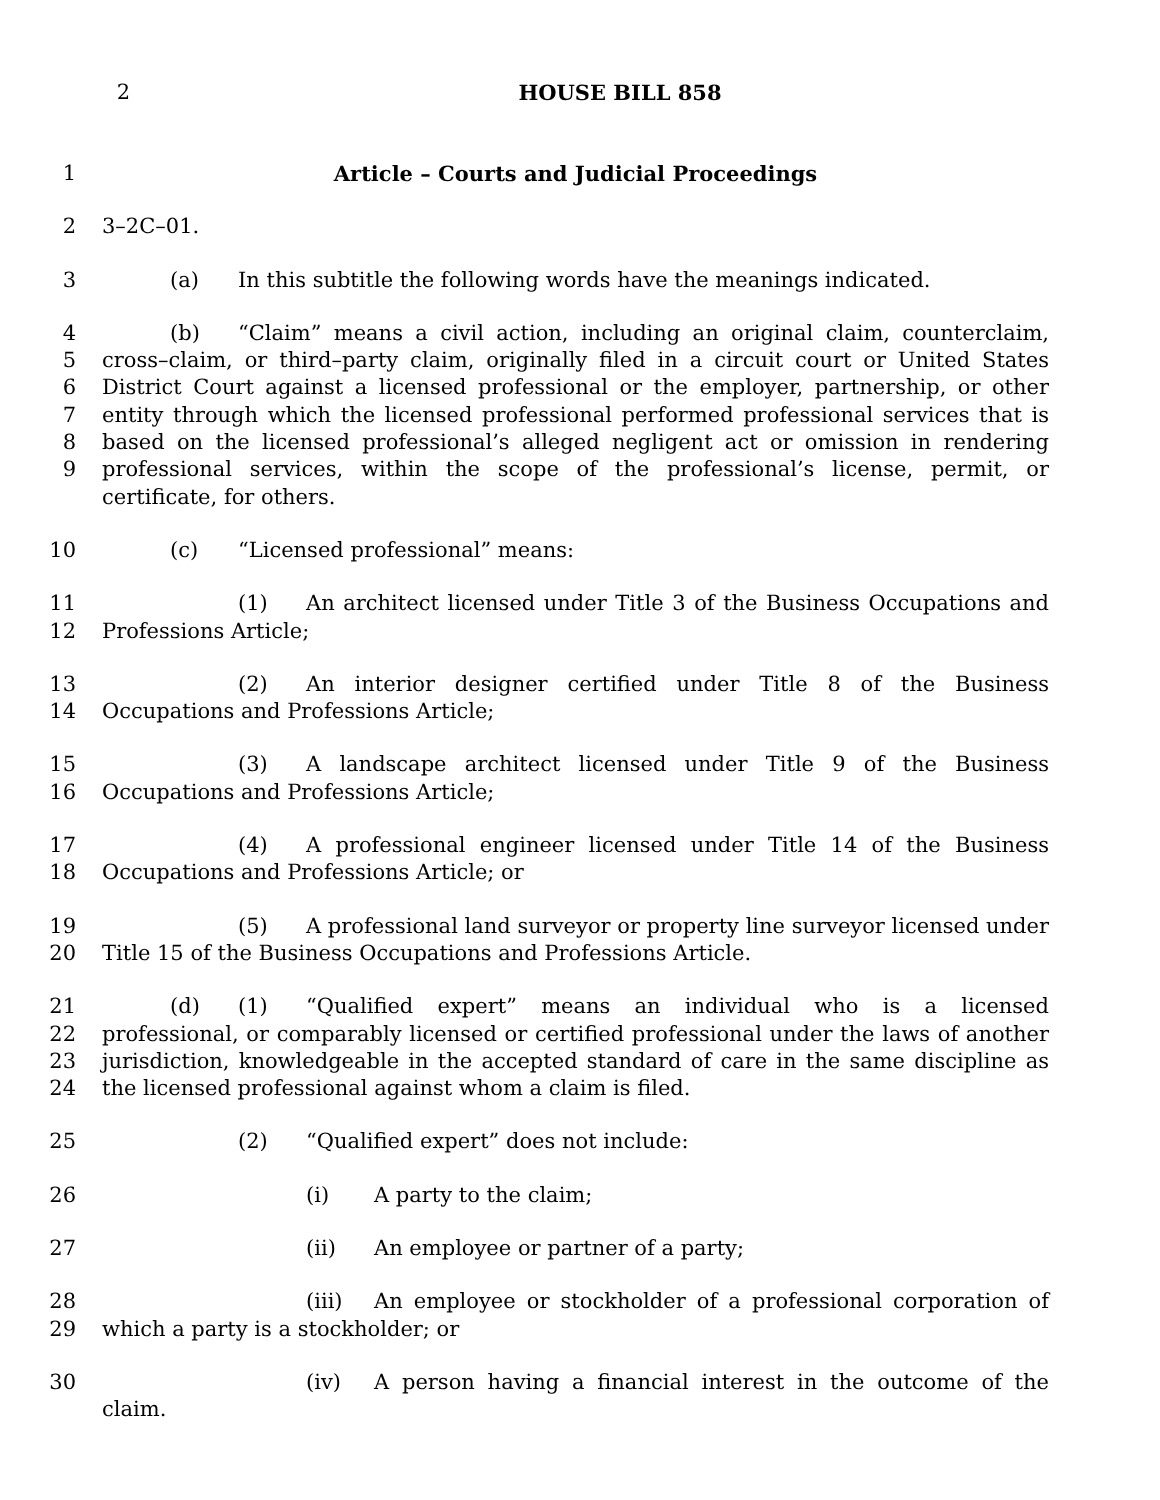2 HOUSE BILL 858
1 Article – Courts and Judicial Proceedings
2 3–2C–01.
3 (a) In this subtitle the following words have the meanings indicated.
4
5
6
7
8
9
(b) “Claim” means a civil action, including an original claim, counterclaim, cross–claim, or third–party claim, originally filed in a circuit court or United States District Court against a licensed professional or the employer, partnership, or other entity through which the licensed professional performed professional services that is based on the licensed professional’s alleged negligent act or omission in rendering professional services, within the scope of the professional’s license, permit, or certificate, for others.
10 (c) “Licensed professional” means:
11
12
(1) An architect licensed under Title 3 of the Business Occupations and Professions Article;
13
14
(2) An interior designer certified under Title 8 of the Business Occupations and Professions Article;
15
16
(3) A landscape architect licensed under Title 9 of the Business Occupations and Professions Article;
17
18
(4) A professional engineer licensed under Title 14 of the Business Occupations and Professions Article; or
19
20
(5) A professional land surveyor or property line surveyor licensed under Title 15 of the Business Occupations and Professions Article.
21
22
23
24
(d) (1) “Qualified expert” means an individual who is a licensed professional, or comparably licensed or certified professional under the laws of another jurisdiction, knowledgeable in the accepted standard of care in the same discipline as the licensed professional against whom a claim is filed.
25 (2) “Qualified expert” does not include:
26 (i) A party to the claim;
27 (ii) An employee or partner of a party;
28
29
(iii) An employee or stockholder of a professional corporation of which a party is a stockholder; or
30 (iv) A person having a financial interest in the outcome of the claim.